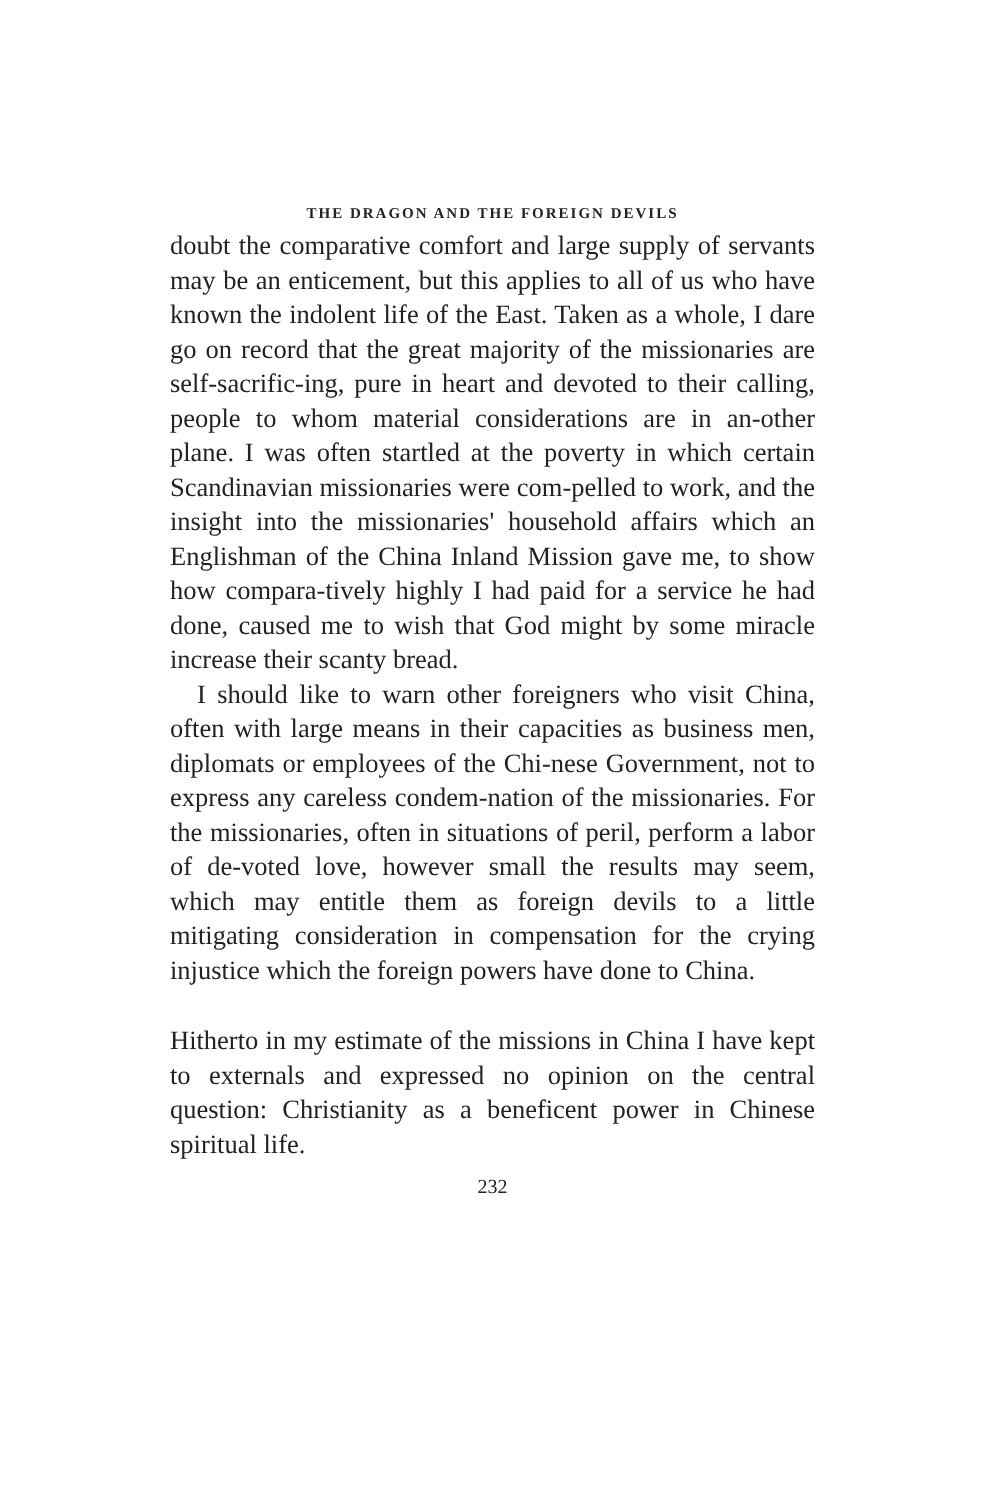THE DRAGON AND THE FOREIGN DEVILS
doubt the comparative comfort and large supply of servants may be an enticement, but this applies to all of us who have known the indolent life of the East. Taken as a whole, I dare go on record that the great majority of the missionaries are self-sacrific-ing, pure in heart and devoted to their calling, people to whom material considerations are in an-other plane. I was often startled at the poverty in which certain Scandinavian missionaries were com-pelled to work, and the insight into the missionaries' household affairs which an Englishman of the China Inland Mission gave me, to show how compara-tively highly I had paid for a service he had done, caused me to wish that God might by some miracle increase their scanty bread.
I should like to warn other foreigners who visit China, often with large means in their capacities as business men, diplomats or employees of the Chi-nese Government, not to express any careless condem-nation of the missionaries. For the missionaries, often in situations of peril, perform a labor of de-voted love, however small the results may seem, which may entitle them as foreign devils to a little mitigating consideration in compensation for the crying injustice which the foreign powers have done to China.
Hitherto in my estimate of the missions in China I have kept to externals and expressed no opinion on the central question: Christianity as a beneficent power in Chinese spiritual life.
232